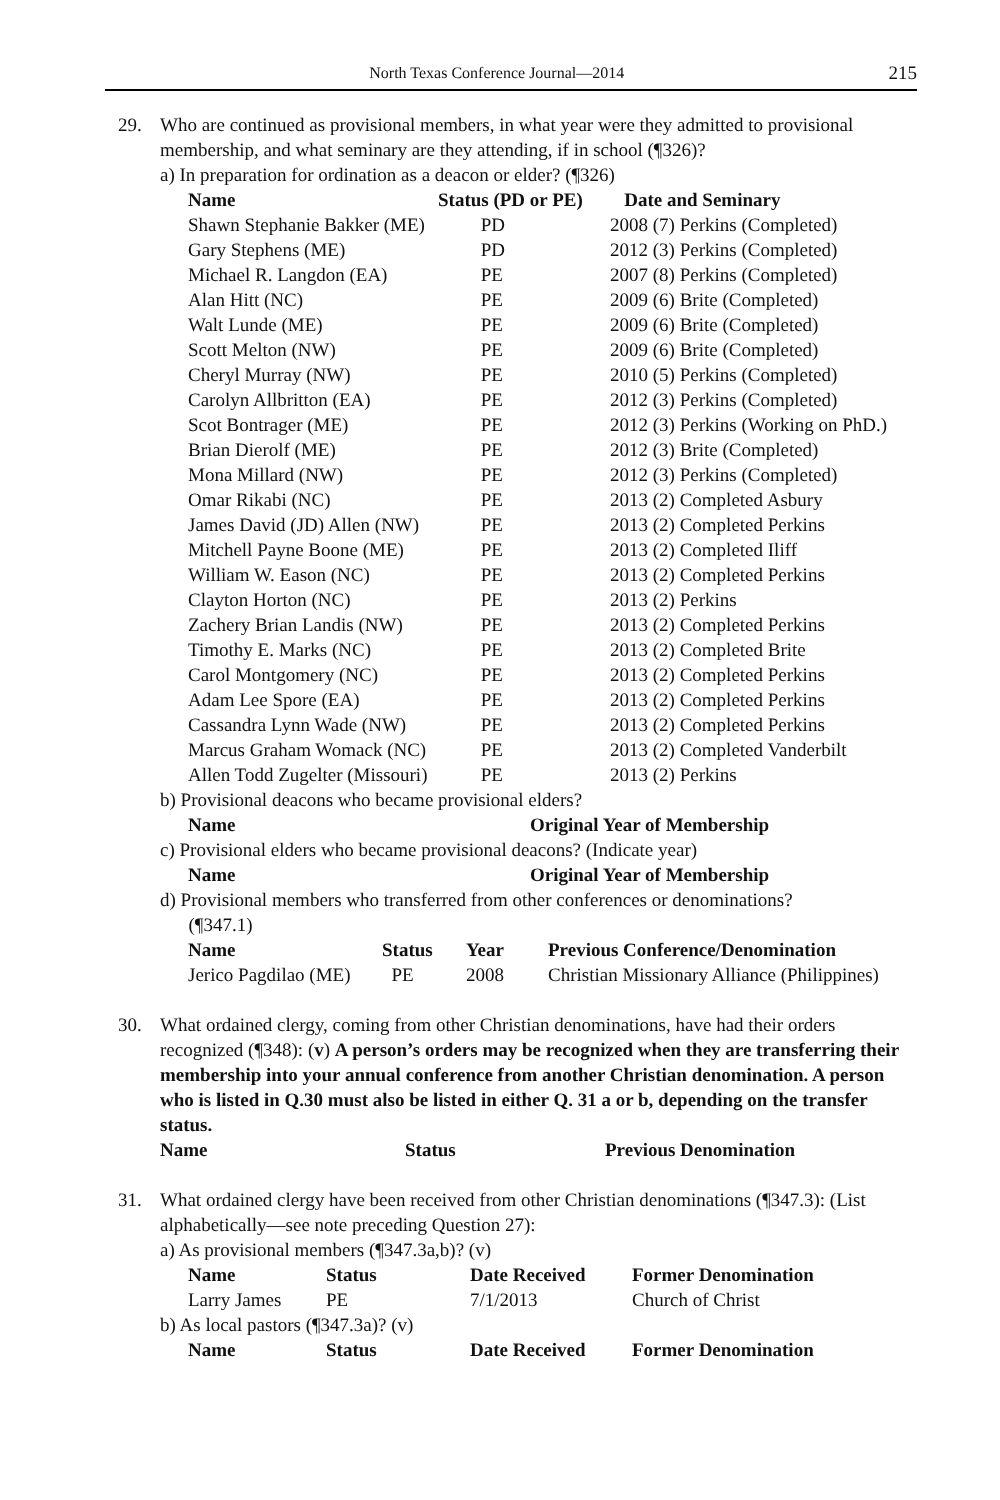North Texas Conference Journal—2014 215
29.
Who are continued as provisional members, in what year were they admitted to provisional membership, and what seminary are they attending, if in school (¶326)?
a) In preparation for ordination as a deacon or elder? (¶326)
| Name | Status (PD or PE) | Date and Seminary |
| --- | --- | --- |
| Shawn Stephanie Bakker (ME) | PD | 2008 (7) Perkins (Completed) |
| Gary Stephens (ME) | PD | 2012 (3) Perkins (Completed) |
| Michael R. Langdon (EA) | PE | 2007 (8) Perkins (Completed) |
| Alan Hitt (NC) | PE | 2009 (6) Brite (Completed) |
| Walt Lunde (ME) | PE | 2009 (6) Brite (Completed) |
| Scott Melton (NW) | PE | 2009 (6) Brite (Completed) |
| Cheryl Murray (NW) | PE | 2010 (5) Perkins (Completed) |
| Carolyn Allbritton (EA) | PE | 2012 (3) Perkins (Completed) |
| Scot Bontrager (ME) | PE | 2012 (3) Perkins (Working on PhD.) |
| Brian Dierolf (ME) | PE | 2012 (3) Brite (Completed) |
| Mona Millard (NW) | PE | 2012 (3) Perkins (Completed) |
| Omar Rikabi (NC) | PE | 2013 (2) Completed Asbury |
| James David (JD) Allen (NW) | PE | 2013 (2) Completed Perkins |
| Mitchell Payne Boone (ME) | PE | 2013 (2) Completed Iliff |
| William W. Eason (NC) | PE | 2013 (2) Completed Perkins |
| Clayton Horton (NC) | PE | 2013 (2) Perkins |
| Zachery Brian Landis (NW) | PE | 2013 (2) Completed Perkins |
| Timothy E. Marks (NC) | PE | 2013 (2) Completed Brite |
| Carol Montgomery (NC) | PE | 2013 (2) Completed Perkins |
| Adam Lee Spore (EA) | PE | 2013 (2) Completed Perkins |
| Cassandra Lynn Wade (NW) | PE | 2013 (2) Completed Perkins |
| Marcus Graham Womack (NC) | PE | 2013 (2) Completed Vanderbilt |
| Allen Todd Zugelter (Missouri) | PE | 2013 (2) Perkins |
b) Provisional deacons who became provisional elders?
| Name | Original Year of Membership |
| --- | --- |
c) Provisional elders who became provisional deacons? (Indicate year)
| Name | Original Year of Membership |
| --- | --- |
d) Provisional members who transferred from other conferences or denominations?
(¶347.1)
| Name | Status | Year | Previous Conference/Denomination |
| --- | --- | --- | --- |
| Jerico Pagdilao (ME) | PE | 2008 | Christian Missionary Alliance (Philippines) |
30.
What ordained clergy, coming from other Christian denominations, have had their orders recognized (¶348): (v) A person’s orders may be recognized when they are transferring their membership into your annual conference from another Christian denomination. A person who is listed in Q.30 must also be listed in either Q. 31 a or b, depending on the transfer status.
| Name | Status | Previous Denomination |
| --- | --- | --- |
31.
What ordained clergy have been received from other Christian denominations (¶347.3): (List alphabetically—see note preceding Question 27):
a) As provisional members (¶347.3a,b)? (v)
| Name | Status | Date Received | Former Denomination |
| --- | --- | --- | --- |
| Larry James | PE | 7/1/2013 | Church of Christ |
b) As local pastors (¶347.3a)? (v)
| Name | Status | Date Received | Former Denomination |
| --- | --- | --- | --- |